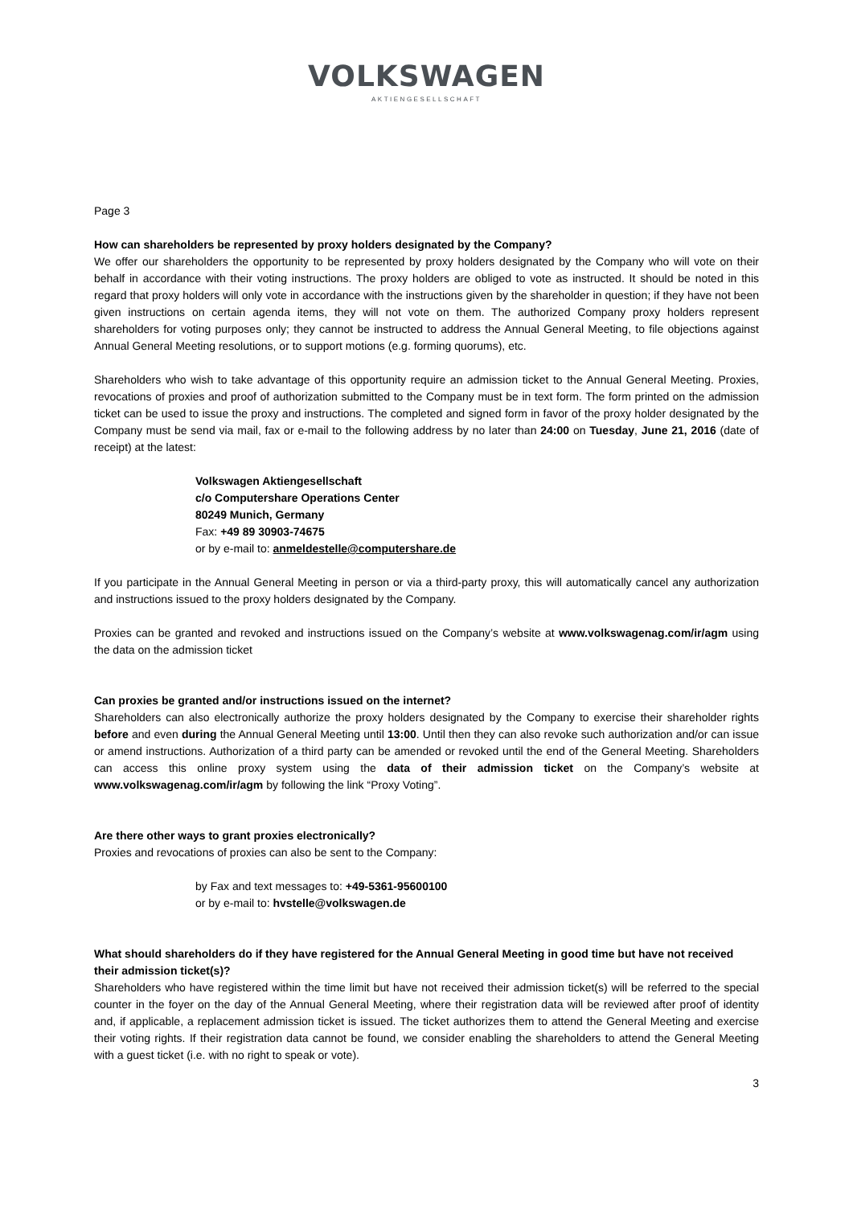VOLKSWAGEN
AKTIENGESELLSCHAFT
Page 3
How can shareholders be represented by proxy holders designated by the Company?
We offer our shareholders the opportunity to be represented by proxy holders designated by the Company who will vote on their behalf in accordance with their voting instructions. The proxy holders are obliged to vote as instructed. It should be noted in this regard that proxy holders will only vote in accordance with the instructions given by the shareholder in question; if they have not been given instructions on certain agenda items, they will not vote on them. The authorized Company proxy holders represent shareholders for voting purposes only; they cannot be instructed to address the Annual General Meeting, to file objections against Annual General Meeting resolutions, or to support motions (e.g. forming quorums), etc.
Shareholders who wish to take advantage of this opportunity require an admission ticket to the Annual General Meeting. Proxies, revocations of proxies and proof of authorization submitted to the Company must be in text form. The form printed on the admission ticket can be used to issue the proxy and instructions. The completed and signed form in favor of the proxy holder designated by the Company must be send via mail, fax or e-mail to the following address by no later than 24:00 on Tuesday, June 21, 2016 (date of receipt) at the latest:
Volkswagen Aktiengesellschaft
c/o Computershare Operations Center
80249 Munich, Germany
Fax: +49 89 30903-74675
or by e-mail to: anmeldestelle@computershare.de
If you participate in the Annual General Meeting in person or via a third-party proxy, this will automatically cancel any authorization and instructions issued to the proxy holders designated by the Company.
Proxies can be granted and revoked and instructions issued on the Company’s website at www.volkswagenag.com/ir/agm using the data on the admission ticket
Can proxies be granted and/or instructions issued on the internet?
Shareholders can also electronically authorize the proxy holders designated by the Company to exercise their shareholder rights before and even during the Annual General Meeting until 13:00. Until then they can also revoke such authorization and/or can issue or amend instructions. Authorization of a third party can be amended or revoked until the end of the General Meeting. Shareholders can access this online proxy system using the data of their admission ticket on the Company’s website at www.volkswagenag.com/ir/agm by following the link “Proxy Voting”.
Are there other ways to grant proxies electronically?
Proxies and revocations of proxies can also be sent to the Company:
by Fax and text messages to: +49-5361-95600100
or by e-mail to: hvstelle@volkswagen.de
What should shareholders do if they have registered for the Annual General Meeting in good time but have not received their admission ticket(s)?
Shareholders who have registered within the time limit but have not received their admission ticket(s) will be referred to the special counter in the foyer on the day of the Annual General Meeting, where their registration data will be reviewed after proof of identity and, if applicable, a replacement admission ticket is issued. The ticket authorizes them to attend the General Meeting and exercise their voting rights. If their registration data cannot be found, we consider enabling the shareholders to attend the General Meeting with a guest ticket (i.e. with no right to speak or vote).
3